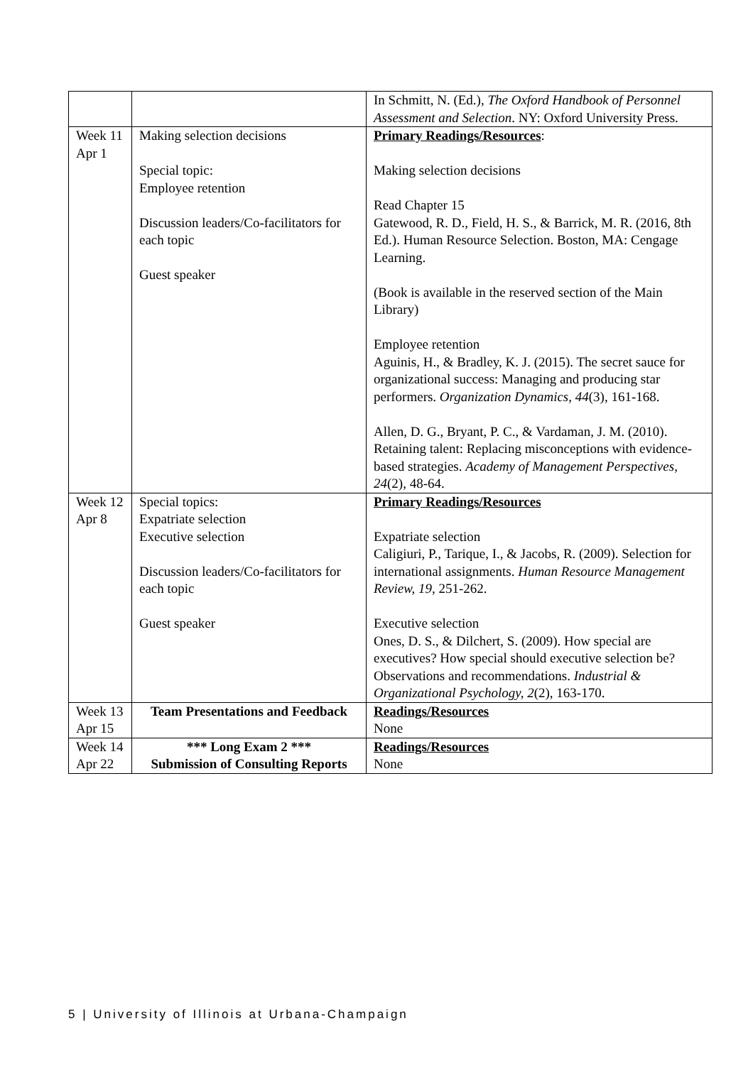| | | In Schmitt, N. (Ed.), The Oxford Handbook of Personnel Assessment and Selection . NY: Oxford University Press. |
| Week 11 Apr 1 | Making selection decisions Special topic: Employee retention Discussion leaders/Co-facilitators for each topic Guest speaker | Primary Readings/Resources : Making selection decisions Read Chapter 15 Gatewood, R. D., Field, H. S., & Barrick, M. R. (2016, 8th Ed.). Human Resource Selection. Boston, MA: Cengage Learning. (Book is available in the reserved section of the Main Library) Employee retention Aguinis, H., & Bradley, K. J. (2015). The secret sauce for organizational success: Managing and producing star performers. Organization Dynamics, 44 (3), 161-168. Allen, D. G., Bryant, P. C., & Vardaman, J. M. (2010). Retaining talent: Replacing misconceptions with evidence-based strategies. Academy of Management Perspectives, 24 (2), 48-64. |
| Week 12 Apr 8 | Special topics: Expatriate selection Executive selection Discussion leaders/Co-facilitators for each topic Guest speaker | Primary Readings/Resources Expatriate selection Caligiuri, P., Tarique, I., & Jacobs, R. (2009). Selection for international assignments. Human Resource Management Review, 19 , 251-262. Executive selection Ones, D. S., & Dilchert, S. (2009). How special are executives? How special should executive selection be? Observations and recommendations. Industrial & Organizational Psychology, 2 (2), 163-170. |
| Week 13 Apr 15 | Team Presentations and Feedback | Readings/Resources None |
| Week 14 Apr 22 | *** Long Exam 2 *** Submission of Consulting Reports | Readings/Resources None |
5 | University of Illinois at Urbana-Champaign